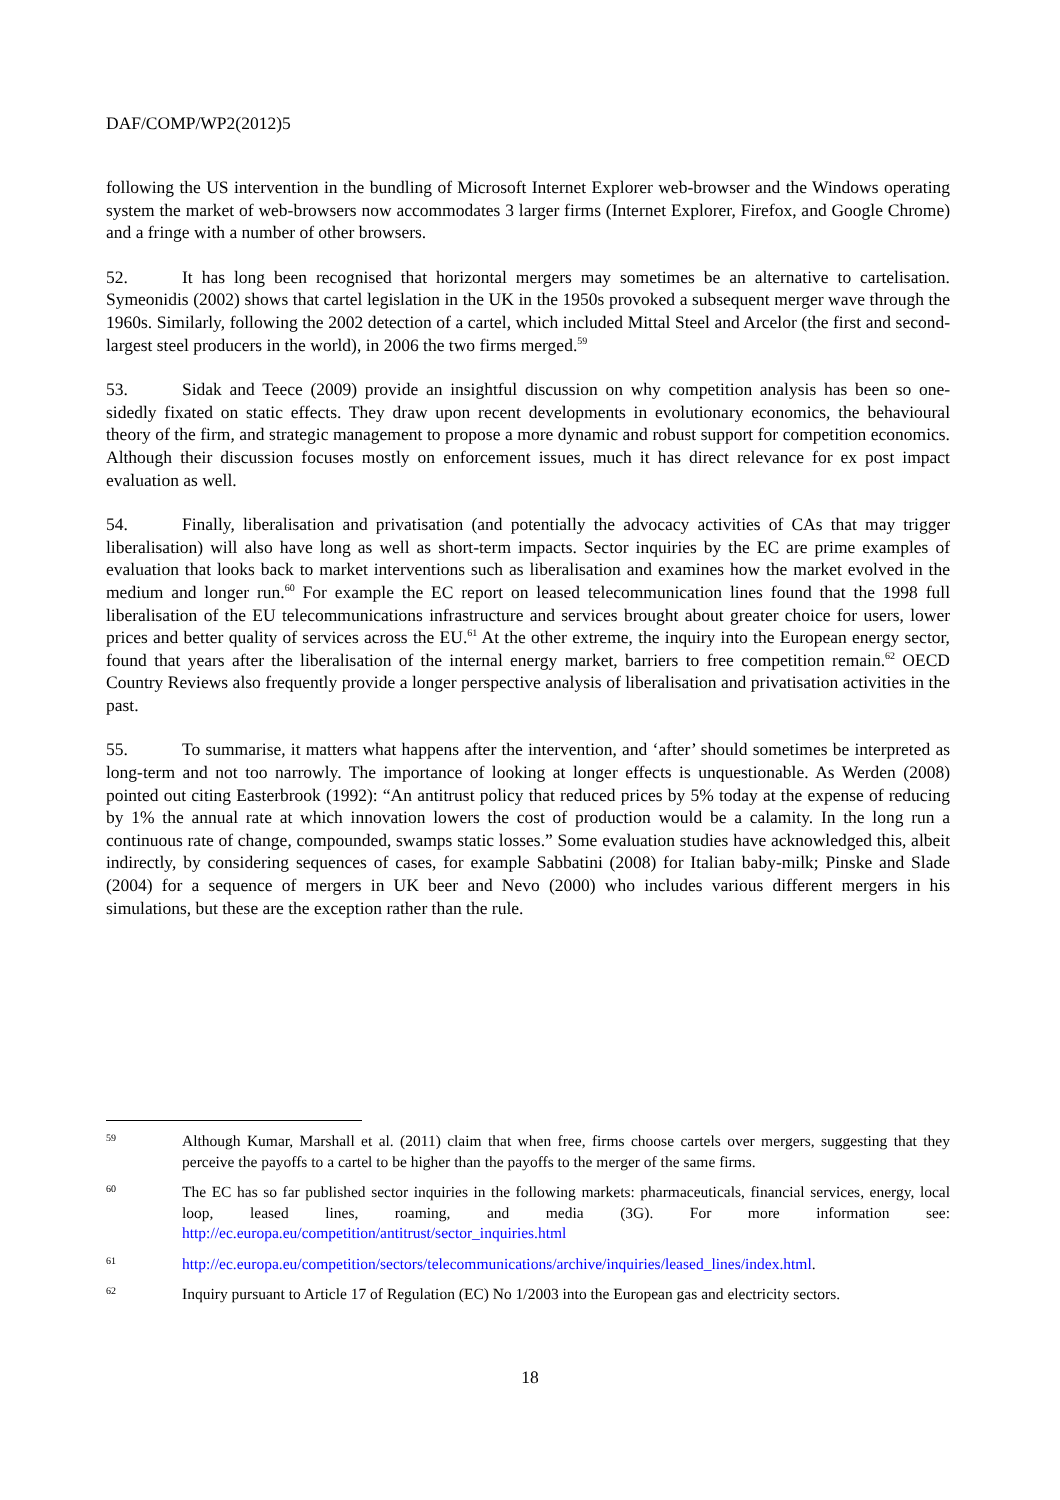DAF/COMP/WP2(2012)5
following the US intervention in the bundling of Microsoft Internet Explorer web-browser and the Windows operating system the market of web-browsers now accommodates 3 larger firms (Internet Explorer, Firefox, and Google Chrome) and a fringe with a number of other browsers.
52. It has long been recognised that horizontal mergers may sometimes be an alternative to cartelisation. Symeonidis (2002) shows that cartel legislation in the UK in the 1950s provoked a subsequent merger wave through the 1960s. Similarly, following the 2002 detection of a cartel, which included Mittal Steel and Arcelor (the first and second-largest steel producers in the world), in 2006 the two firms merged.<sup>59</sup>
53. Sidak and Teece (2009) provide an insightful discussion on why competition analysis has been so one-sidedly fixated on static effects. They draw upon recent developments in evolutionary economics, the behavioural theory of the firm, and strategic management to propose a more dynamic and robust support for competition economics. Although their discussion focuses mostly on enforcement issues, much it has direct relevance for ex post impact evaluation as well.
54. Finally, liberalisation and privatisation (and potentially the advocacy activities of CAs that may trigger liberalisation) will also have long as well as short-term impacts. Sector inquiries by the EC are prime examples of evaluation that looks back to market interventions such as liberalisation and examines how the market evolved in the medium and longer run.<sup>60</sup> For example the EC report on leased telecommunication lines found that the 1998 full liberalisation of the EU telecommunications infrastructure and services brought about greater choice for users, lower prices and better quality of services across the EU.<sup>61</sup> At the other extreme, the inquiry into the European energy sector, found that years after the liberalisation of the internal energy market, barriers to free competition remain.<sup>62</sup> OECD Country Reviews also frequently provide a longer perspective analysis of liberalisation and privatisation activities in the past.
55. To summarise, it matters what happens after the intervention, and ‘after’ should sometimes be interpreted as long-term and not too narrowly. The importance of looking at longer effects is unquestionable. As Werden (2008) pointed out citing Easterbrook (1992): “An antitrust policy that reduced prices by 5% today at the expense of reducing by 1% the annual rate at which innovation lowers the cost of production would be a calamity. In the long run a continuous rate of change, compounded, swamps static losses.” Some evaluation studies have acknowledged this, albeit indirectly, by considering sequences of cases, for example Sabbatini (2008) for Italian baby-milk; Pinske and Slade (2004) for a sequence of mergers in UK beer and Nevo (2000) who includes various different mergers in his simulations, but these are the exception rather than the rule.
59
Although Kumar, Marshall et al. (2011) claim that when free, firms choose cartels over mergers, suggesting that they perceive the payoffs to a cartel to be higher than the payoffs to the merger of the same firms.
60
The EC has so far published sector inquiries in the following markets: pharmaceuticals, financial services, energy, local loop, leased lines, roaming, and media (3G). For more information see: http://ec.europa.eu/competition/antitrust/sector_inquiries.html
61
http://ec.europa.eu/competition/sectors/telecommunications/archive/inquiries/leased_lines/index.html.
62
Inquiry pursuant to Article 17 of Regulation (EC) No 1/2003 into the European gas and electricity sectors.
18